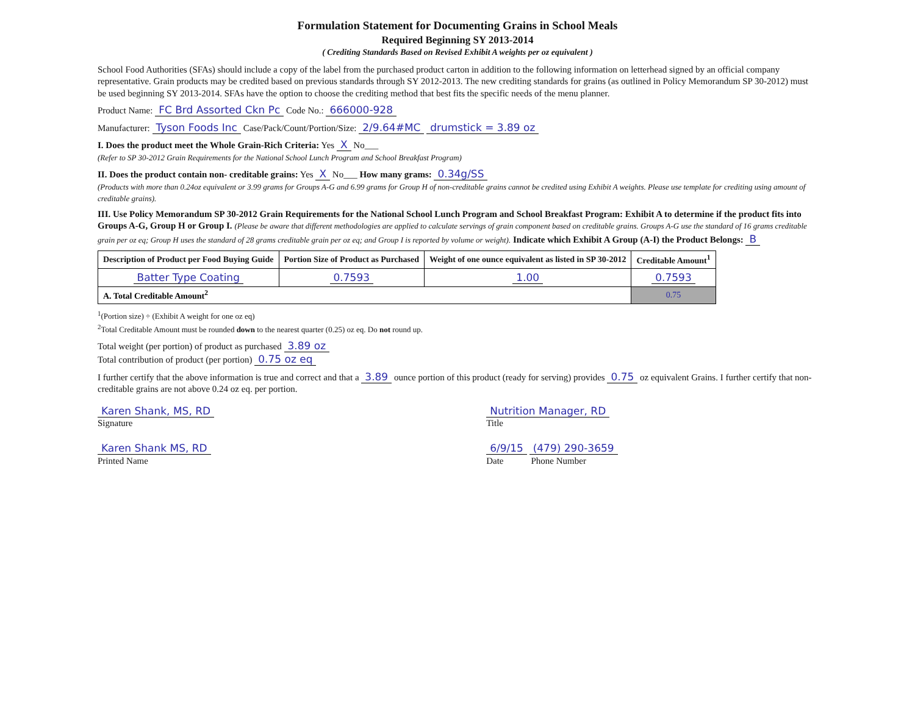Formulation Statement for Documenting Grains in School Meals
Required Beginning SY 2013-2014
( Crediting Standards Based on Revised Exhibit A weights per oz equivalent )
School Food Authorities (SFAs) should include a copy of the label from the purchased product carton in addition to the following information on letterhead signed by an official company representative. Grain products may be credited based on previous standards through SY 2012-2013. The new crediting standards for grains (as outlined in Policy Memorandum SP 30-2012) must be used beginning SY 2013-2014. SFAs have the option to choose the crediting method that best fits the specific needs of the menu planner.
Product Name: FC Brd Assorted Ckn Pc Code No.: 666000-928
Manufacturer: Tyson Foods Inc Case/Pack/Count/Portion/Size: 2/9.64#MC drumstick = 3.89 oz
I. Does the product meet the Whole Grain-Rich Criteria: Yes X No___
(Refer to SP 30-2012 Grain Requirements for the National School Lunch Program and School Breakfast Program)
II. Does the product contain non- creditable grains: Yes X No___ How many grams: 0.34g/SS
(Products with more than 0.24oz equivalent or 3.99 grams for Groups A-G and 6.99 grams for Group H of non-creditable grains cannot be credited using Exhibit A weights. Please use template for crediting using amount of creditable grains).
III. Use Policy Memorandum SP 30-2012 Grain Requirements for the National School Lunch Program and School Breakfast Program: Exhibit A to determine if the product fits into Groups A-G, Group H or Group I. (Please be aware that different methodologies are applied to calculate servings of grain component based on creditable grains. Groups A-G use the standard of 16 grams creditable grain per oz eq; Group H uses the standard of 28 grams creditable grain per oz eq; and Group I is reported by volume or weight). Indicate which Exhibit A Group (A-I) the Product Belongs: B
| Description of Product per Food Buying Guide | Portion Size of Product as Purchased | Weight of one ounce equivalent as listed in SP 30-2012 | Creditable Amount<sup>1</sup> |
| --- | --- | --- | --- |
| Batter Type Coating | 0.7593 | 1.00 | 0.7593 |
| A. Total Creditable Amount<sup>2</sup> | | | 0.75 |
<sup>1</sup> (Portion size) ÷ (Exhibit A weight for one oz eq)
<sup>2</sup> Total Creditable Amount must be rounded down to the nearest quarter (0.25) oz eq. Do not round up.
Total weight (per portion) of product as purchased 3.89 oz
Total contribution of product (per portion) 0.75 oz eq
I further certify that the above information is true and correct and that a 3.89 ounce portion of this product (ready for serving) provides 0.75 oz equivalent Grains. I further certify that non-creditable grains are not above 0.24 oz eq. per portion.
Karen Shank, MS, RD
Signature
Karen Shank MS, RD
Printed Name
Nutrition Manager, RD
Title
6/9/15 (479) 290-3659
Date Phone Number